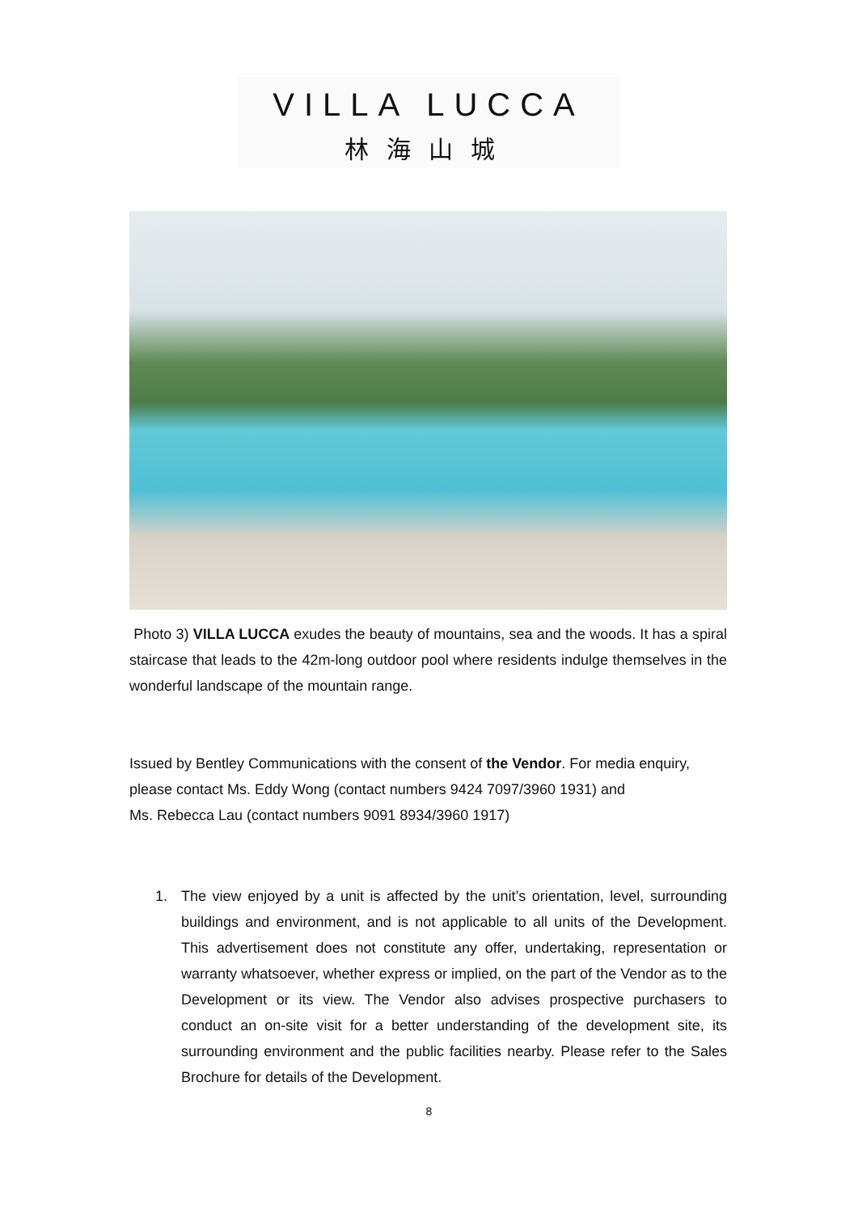VILLA LUCCA
林海山城
Photo 3) VILLA LUCCA exudes the beauty of mountains, sea and the woods. It has a spiral staircase that leads to the 42m-long outdoor pool where residents indulge themselves in the wonderful landscape of the mountain range.
Issued by Bentley Communications with the consent of the Vendor. For media enquiry, please contact Ms. Eddy Wong (contact numbers 9424 7097/3960 1931) and
Ms. Rebecca Lau (contact numbers 9091 8934/3960 1917)
1. The view enjoyed by a unit is affected by the unit’s orientation, level, surrounding buildings and environment, and is not applicable to all units of the Development. This advertisement does not constitute any offer, undertaking, representation or warranty whatsoever, whether express or implied, on the part of the Vendor as to the Development or its view. The Vendor also advises prospective purchasers to conduct an on-site visit for a better understanding of the development site, its surrounding environment and the public facilities nearby. Please refer to the Sales Brochure for details of the Development.
8